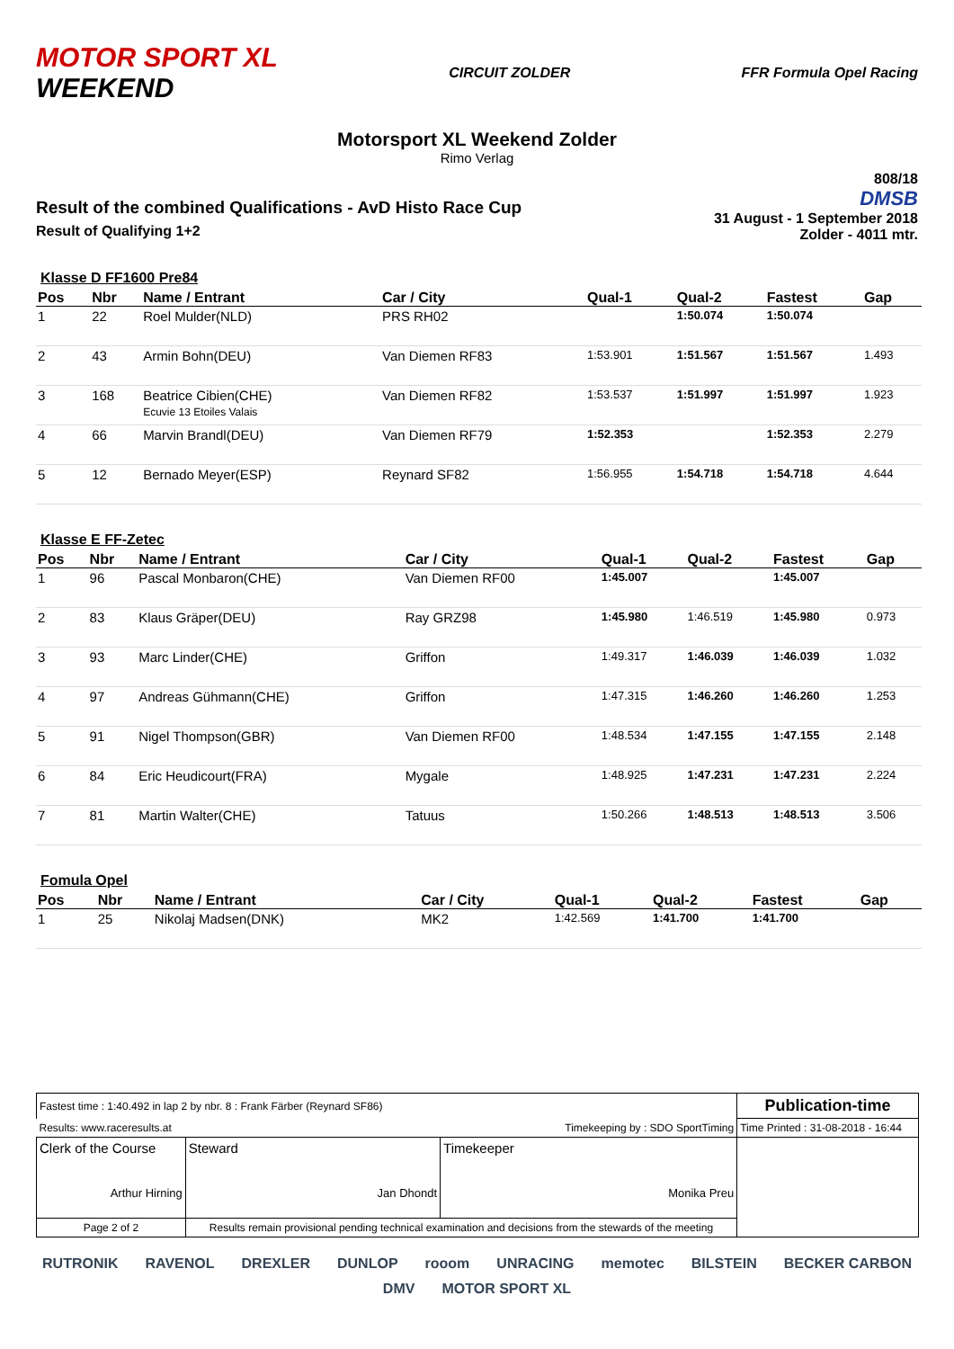MOTOR SPORT XL
WEEKEND
CIRCUIT ZOLDER FFR Formula Opel Racing
Motorsport XL Weekend Zolder
Rimo Verlag
Result of the combined Qualifications - AvD Histo Race Cup
Result of Qualifying 1+2
808/18
DMSB
31 August - 1 September 2018
Zolder - 4011 mtr.
Klasse D FF1600 Pre84
| Pos | Nbr | Name / Entrant | Car / City | Qual-1 | Qual-2 | Fastest | Gap |
| --- | --- | --- | --- | --- | --- | --- | --- |
| 1 | 22 | Roel Mulder(NLD) | PRS RH02 | | 1:50.074 | 1:50.074 | |
| 2 | 43 | Armin Bohn(DEU) | Van Diemen RF83 | 1:53.901 | 1:51.567 | 1:51.567 | 1.493 |
| 3 | 168 | Beatrice Cibien(CHE) Ecuvie 13 Etoiles Valais | Van Diemen RF82 | 1:53.537 | 1:51.997 | 1:51.997 | 1.923 |
| 4 | 66 | Marvin Brandl(DEU) | Van Diemen RF79 | 1:52.353 | | 1:52.353 | 2.279 |
| 5 | 12 | Bernado Meyer(ESP) | Reynard SF82 | 1:56.955 | 1:54.718 | 1:54.718 | 4.644 |
Klasse E FF-Zetec
| Pos | Nbr | Name / Entrant | Car / City | Qual-1 | Qual-2 | Fastest | Gap |
| --- | --- | --- | --- | --- | --- | --- | --- |
| 1 | 96 | Pascal Monbaron(CHE) | Van Diemen RF00 | 1:45.007 | | 1:45.007 | |
| 2 | 83 | Klaus Gräper(DEU) | Ray GRZ98 | 1:45.980 | 1:46.519 | 1:45.980 | 0.973 |
| 3 | 93 | Marc Linder(CHE) | Griffon | 1:49.317 | 1:46.039 | 1:46.039 | 1.032 |
| 4 | 97 | Andreas Gühmann(CHE) | Griffon | 1:47.315 | 1:46.260 | 1:46.260 | 1.253 |
| 5 | 91 | Nigel Thompson(GBR) | Van Diemen RF00 | 1:48.534 | 1:47.155 | 1:47.155 | 2.148 |
| 6 | 84 | Eric Heudicourt(FRA) | Mygale | 1:48.925 | 1:47.231 | 1:47.231 | 2.224 |
| 7 | 81 | Martin Walter(CHE) | Tatuus | 1:50.266 | 1:48.513 | 1:48.513 | 3.506 |
Fomula Opel
| Pos | Nbr | Name / Entrant | Car / City | Qual-1 | Qual-2 | Fastest | Gap |
| --- | --- | --- | --- | --- | --- | --- | --- |
| 1 | 25 | Nikolaj Madsen(DNK) | MK2 | 1:42.569 | 1:41.700 | 1:41.700 | |
| Fastest time : 1:40.492 in lap 2 by nbr. 8 : Frank Färber (Reynard SF86) | | | | Publication-time |
| Results: www.raceresults.at | | Timekeeping by : SDO SportTiming | | Time Printed : 31-08-2018 - 16:44 |
| Clerk of the Course Arthur Hirning | | Steward Jan Dhondt | Timekeeper Monika Preu | |
| Page 2 of 2 | Results remain provisional pending technical examination and decisions from the stewards of the meeting | | | |
RUTRONIK RAVENOL DREXLER DUNLOP rooom UNRACING memotec BILSTEIN BECKER CARBON DMV MOTOR SPORT XL